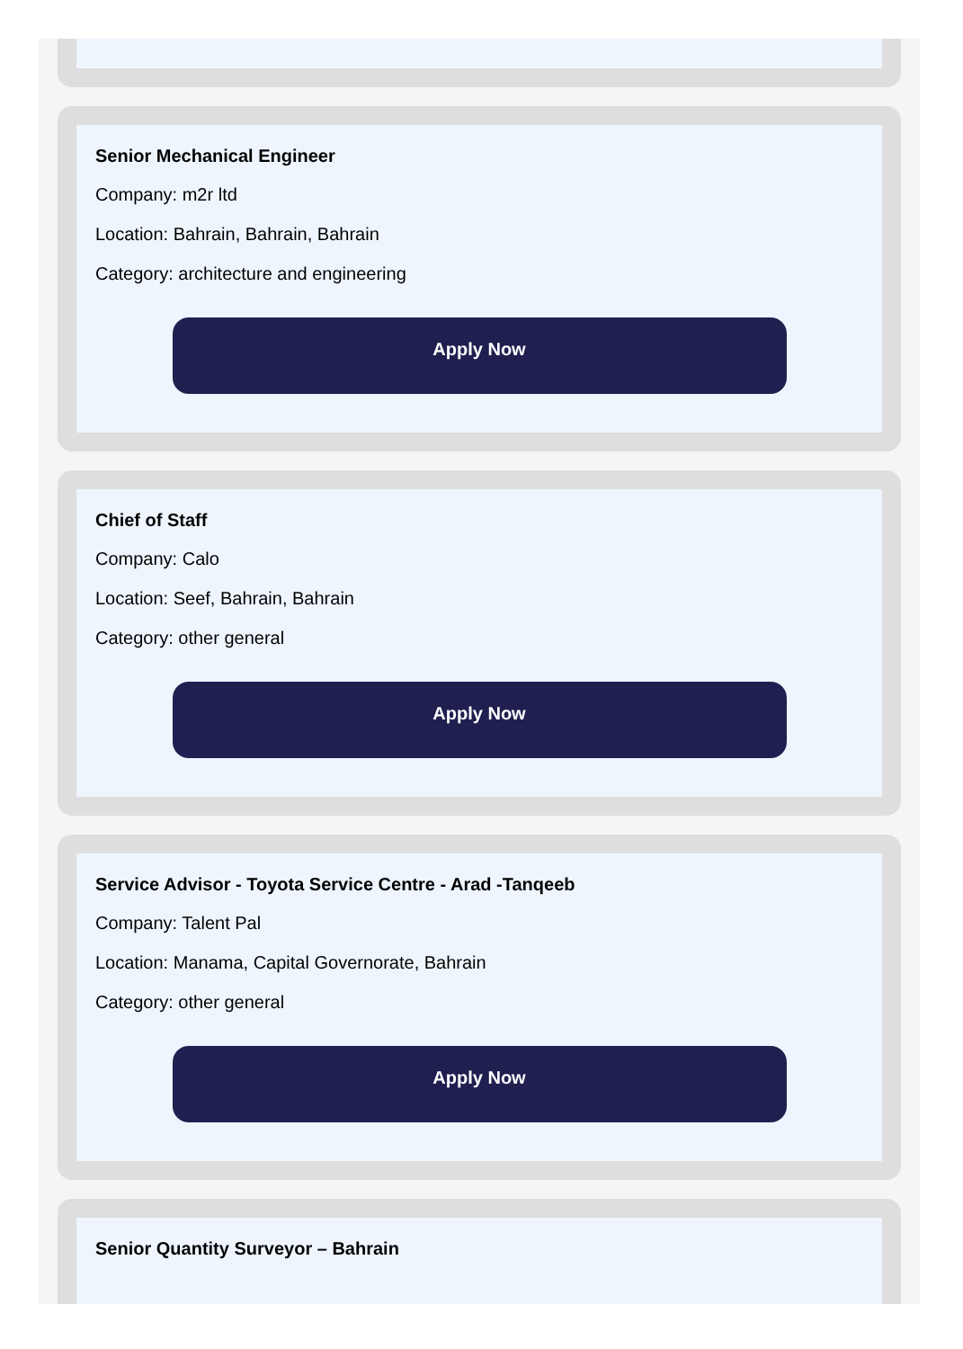Senior Mechanical Engineer
Company: m2r ltd
Location: Bahrain, Bahrain, Bahrain
Category: architecture and engineering
Apply Now
Chief of Staff
Company: Calo
Location: Seef, Bahrain, Bahrain
Category: other general
Apply Now
Service Advisor - Toyota Service Centre - Arad -Tanqeeb
Company: Talent Pal
Location: Manama, Capital Governorate, Bahrain
Category: other general
Apply Now
Senior Quantity Surveyor – Bahrain